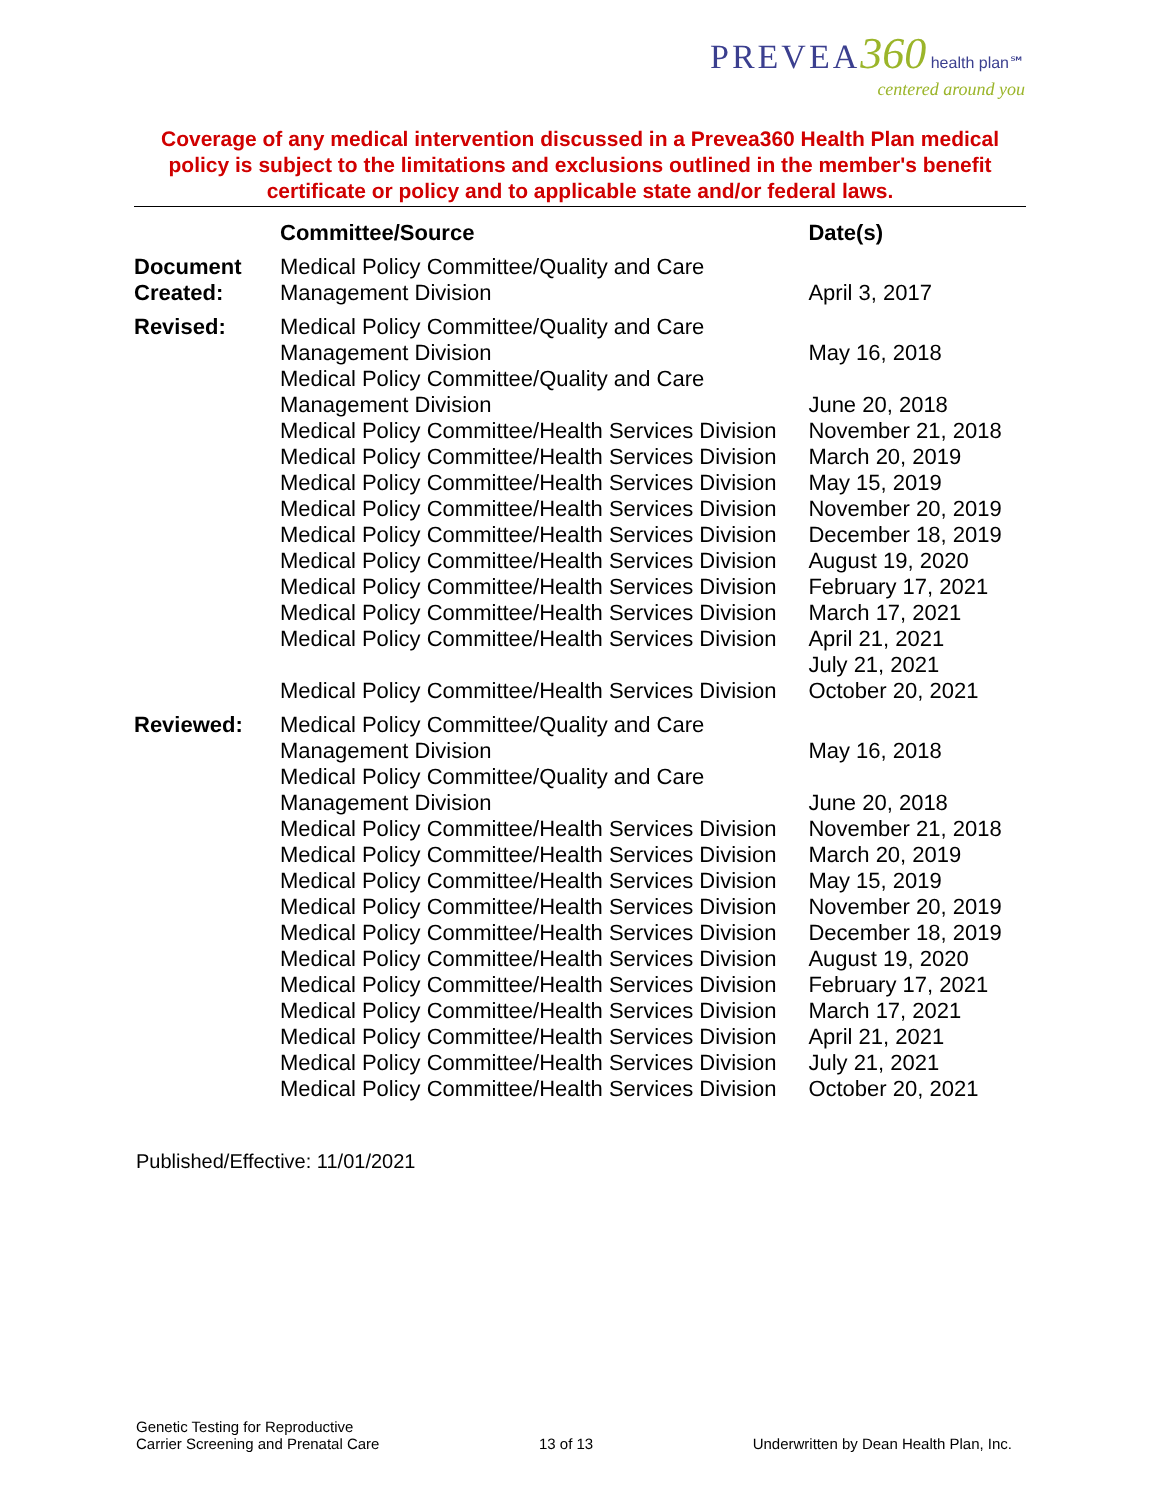PREVEA 360 health plan℠
centered around you
Coverage of any medical intervention discussed in a Prevea360 Health Plan medical policy is subject to the limitations and exclusions outlined in the member's benefit certificate or policy and to applicable state and/or federal laws.
| | Committee/Source | Date(s) |
| --- | --- | --- |
| Document Created: | Medical Policy Committee/Quality and Care Management Division | April 3, 2017 |
| Revised: | Medical Policy Committee/Quality and Care Management Division | May 16, 2018 |
| | Medical Policy Committee/Quality and Care Management Division | June 20, 2018 |
| | Medical Policy Committee/Health Services Division | November 21, 2018 |
| | Medical Policy Committee/Health Services Division | March 20, 2019 |
| | Medical Policy Committee/Health Services Division | May 15, 2019 |
| | Medical Policy Committee/Health Services Division | November 20, 2019 |
| | Medical Policy Committee/Health Services Division | December 18, 2019 |
| | Medical Policy Committee/Health Services Division | August 19, 2020 |
| | Medical Policy Committee/Health Services Division | February 17, 2021 |
| | Medical Policy Committee/Health Services Division | March 17, 2021 |
| | Medical Policy Committee/Health Services Division | April 21, 2021 |
| | Medical Policy Committee/Health Services Division | July 21, 2021 October 20, 2021 |
| Reviewed: | Medical Policy Committee/Quality and Care Management Division | May 16, 2018 |
| | Medical Policy Committee/Quality and Care Management Division | June 20, 2018 |
| | Medical Policy Committee/Health Services Division | November 21, 2018 |
| | Medical Policy Committee/Health Services Division | March 20, 2019 |
| | Medical Policy Committee/Health Services Division | May 15, 2019 |
| | Medical Policy Committee/Health Services Division | November 20, 2019 |
| | Medical Policy Committee/Health Services Division | December 18, 2019 |
| | Medical Policy Committee/Health Services Division | August 19, 2020 |
| | Medical Policy Committee/Health Services Division | February 17, 2021 |
| | Medical Policy Committee/Health Services Division | March 17, 2021 |
| | Medical Policy Committee/Health Services Division | April 21, 2021 |
| | Medical Policy Committee/Health Services Division Medical Policy Committee/Health Services Division | July 21, 2021 October 20, 2021 |
Published/Effective: 11/01/2021
Genetic Testing for Reproductive
Carrier Screening and Prenatal Care
13 of 13
Underwritten by Dean Health Plan, Inc.